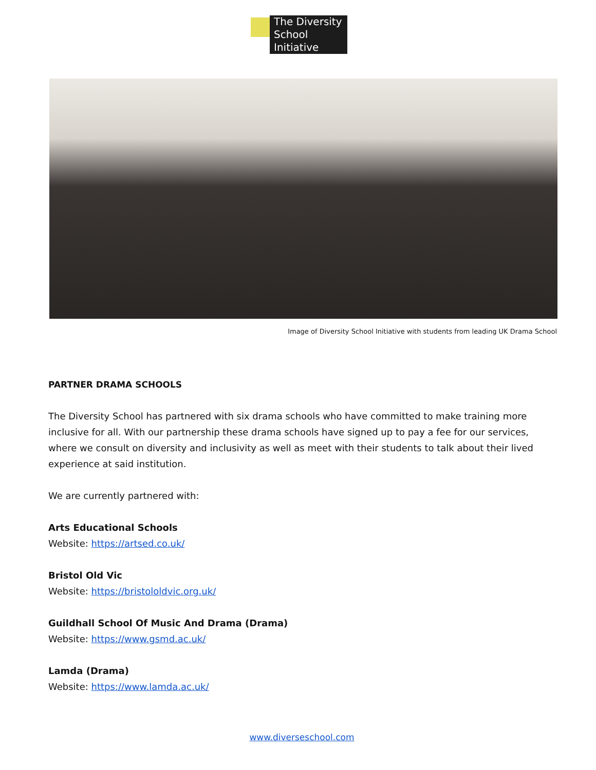The Diversity
School
Initiative
Image of Diversity School Initiative with students from leading UK Drama School
PARTNER DRAMA SCHOOLS
The Diversity School has partnered with six drama schools who have committed to make training more inclusive for all. With our partnership these drama schools have signed up to pay a fee for our services, where we consult on diversity and inclusivity as well as meet with their students to talk about their lived experience at said institution.
We are currently partnered with:
Arts Educational Schools
Website: https://artsed.co.uk/
Bristol Old Vic
Website: https://bristololdvic.org.uk/
Guildhall School Of Music And Drama (Drama)
Website: https://www.gsmd.ac.uk/
Lamda (Drama)
Website: https://www.lamda.ac.uk/
www.diverseschool.com